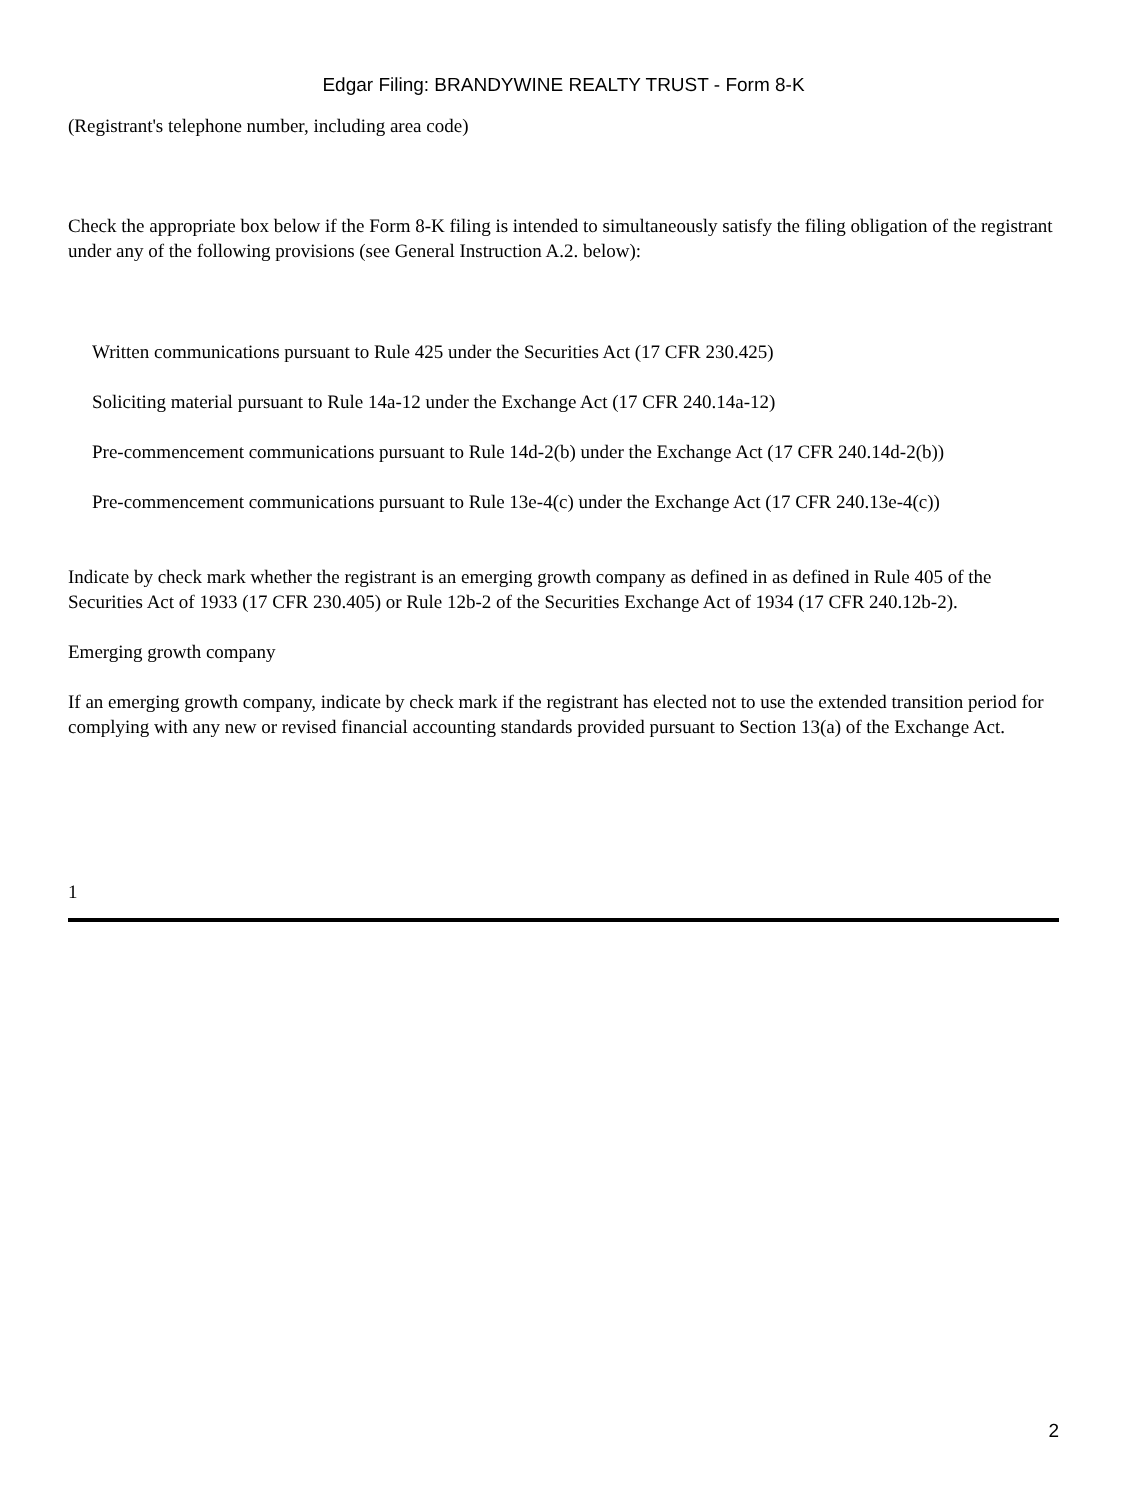Edgar Filing: BRANDYWINE REALTY TRUST - Form 8-K
(Registrant's telephone number, including area code)
Check the appropriate box below if the Form 8-K filing is intended to simultaneously satisfy the filing obligation of the registrant under any of the following provisions (see General Instruction A.2. below):
Written communications pursuant to Rule 425 under the Securities Act (17 CFR 230.425)
Soliciting material pursuant to Rule 14a-12 under the Exchange Act (17 CFR 240.14a-12)
Pre-commencement communications pursuant to Rule 14d-2(b) under the Exchange Act (17 CFR 240.14d-2(b))
Pre-commencement communications pursuant to Rule 13e-4(c) under the Exchange Act (17 CFR 240.13e-4(c))
Indicate by check mark whether the registrant is an emerging growth company as defined in as defined in Rule 405 of the Securities Act of 1933 (17 CFR 230.405) or Rule 12b-2 of the Securities Exchange Act of 1934 (17 CFR 240.12b-2).
Emerging growth company
If an emerging growth company, indicate by check mark if the registrant has elected not to use the extended transition period for complying with any new or revised financial accounting standards provided pursuant to Section 13(a) of the Exchange Act.
1
2